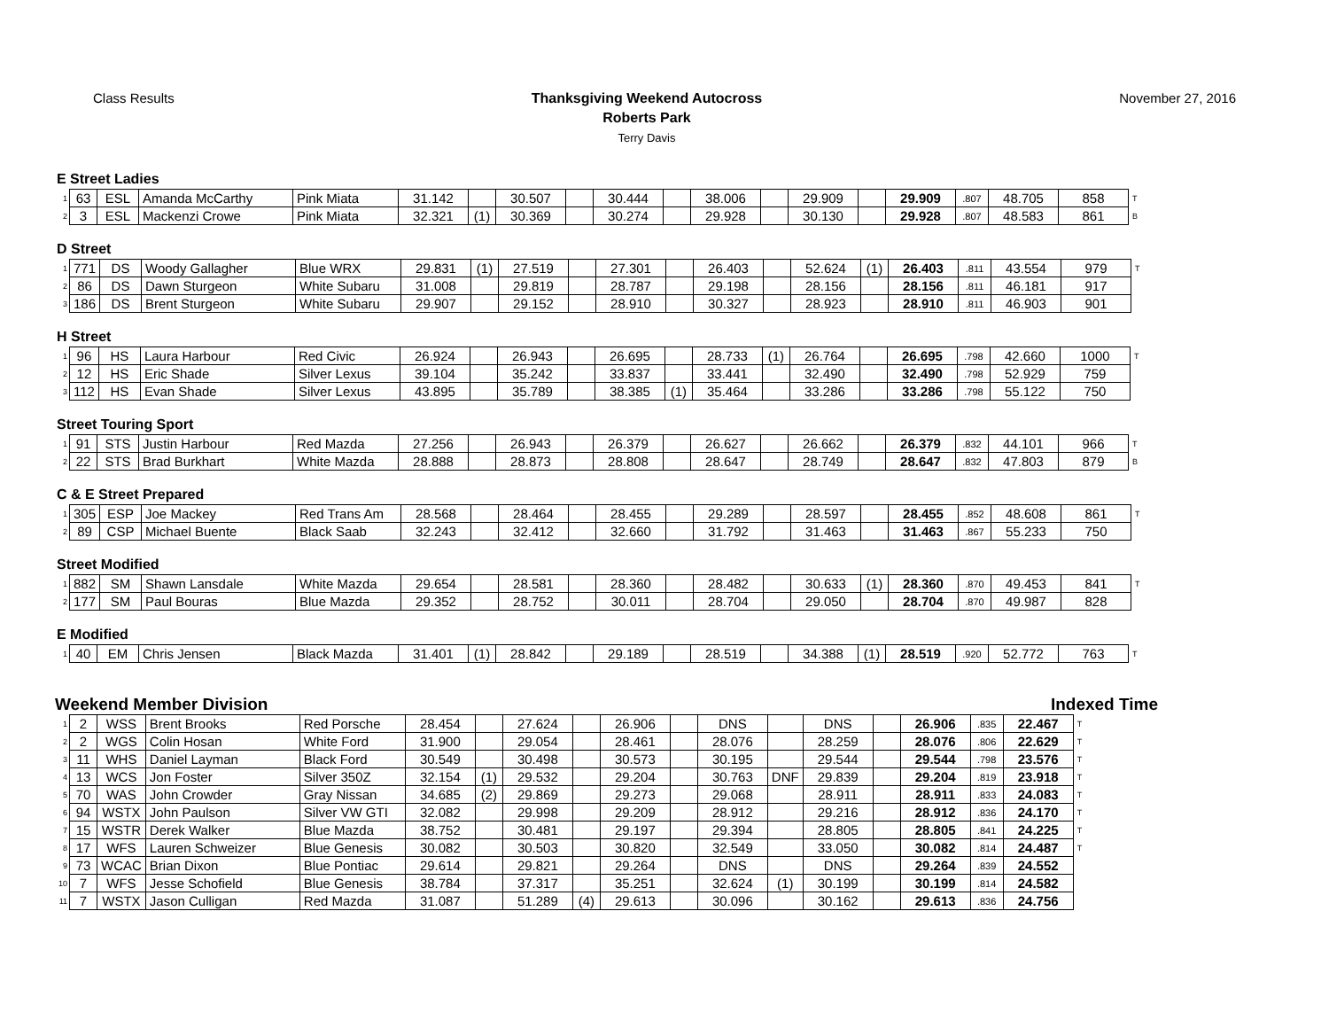Class Results Thanksgiving Weekend Autocross
Roberts Park
Terry Davis
November 27, 2016
E Street Ladies
| 1 | 63 | ESL | Amanda McCarthy | Pink Miata | 31.142 | | 30.507 | | 30.444 | | 38.006 | | 29.909 | | 29.909 | .807 | 48.705 | 858 | T |
| 2 | 3 | ESL | Mackenzi Crowe | Pink Miata | 32.321 | (1) | 30.369 | | 30.274 | | 29.928 | | 30.130 | | 29.928 | .807 | 48.583 | 861 | B |
D Street
| 1 | 771 | DS | Woody Gallagher | Blue WRX | 29.831 | (1) | 27.519 | | 27.301 | | 26.403 | | 52.624 | (1) | 26.403 | .811 | 43.554 | 979 | T |
| 2 | 86 | DS | Dawn Sturgeon | White Subaru | 31.008 | | 29.819 | | 28.787 | | 29.198 | | 28.156 | | 28.156 | .811 | 46.181 | 917 | |
| 3 | 186 | DS | Brent Sturgeon | White Subaru | 29.907 | | 29.152 | | 28.910 | | 30.327 | | 28.923 | | 28.910 | .811 | 46.903 | 901 | |
H Street
| 1 | 96 | HS | Laura Harbour | Red Civic | 26.924 | | 26.943 | | 26.695 | | 28.733 | (1) | 26.764 | | 26.695 | .798 | 42.660 | 1000 | T |
| 2 | 12 | HS | Eric Shade | Silver Lexus | 39.104 | | 35.242 | | 33.837 | | 33.441 | | 32.490 | | 32.490 | .798 | 52.929 | 759 | |
| 3 | 112 | HS | Evan Shade | Silver Lexus | 43.895 | | 35.789 | | 38.385 | (1) | 35.464 | | 33.286 | | 33.286 | .798 | 55.122 | 750 | |
Street Touring Sport
| 1 | 91 | STS | Justin Harbour | Red Mazda | 27.256 | | 26.943 | | 26.379 | | 26.627 | | 26.662 | | 26.379 | .832 | 44.101 | 966 | T |
| 2 | 22 | STS | Brad Burkhart | White Mazda | 28.888 | | 28.873 | | 28.808 | | 28.647 | | 28.749 | | 28.647 | .832 | 47.803 | 879 | B |
C & E Street Prepared
| 1 | 305 | ESP | Joe Mackey | Red Trans Am | 28.568 | | 28.464 | | 28.455 | | 29.289 | | 28.597 | | 28.455 | .852 | 48.608 | 861 | T |
| 2 | 89 | CSP | Michael Buente | Black Saab | 32.243 | | 32.412 | | 32.660 | | 31.792 | | 31.463 | | 31.463 | .867 | 55.233 | 750 | |
Street Modified
| 1 | 882 | SM | Shawn Lansdale | White Mazda | 29.654 | | 28.581 | | 28.360 | | 28.482 | | 30.633 | (1) | 28.360 | .870 | 49.453 | 841 | T |
| 2 | 177 | SM | Paul Bouras | Blue Mazda | 29.352 | | 28.752 | | 30.011 | | 28.704 | | 29.050 | | 28.704 | .870 | 49.987 | 828 | |
E Modified
| 1 | 40 | EM | Chris Jensen | Black Mazda | 31.401 | (1) | 28.842 | | 29.189 | | 28.519 | | 34.388 | (1) | 28.519 | .920 | 52.772 | 763 | T |
Weekend Member Division Indexed Time
| 1 | 2 | WSS | Brent Brooks | Red Porsche | 28.454 | | 27.624 | | 26.906 | | DNS | | DNS | | 26.906 | .835 | 22.467 | T |
| 2 | 2 | WGS | Colin Hosan | White Ford | 31.900 | | 29.054 | | 28.461 | | 28.076 | | 28.259 | | 28.076 | .806 | 22.629 | T |
| 3 | 11 | WHS | Daniel Layman | Black Ford | 30.549 | | 30.498 | | 30.573 | | 30.195 | | 29.544 | | 29.544 | .798 | 23.576 | T |
| 4 | 13 | WCS | Jon Foster | Silver 350Z | 32.154 | (1) | 29.532 | | 29.204 | | 30.763 | DNF | 29.839 | | 29.204 | .819 | 23.918 | T |
| 5 | 70 | WAS | John Crowder | Gray Nissan | 34.685 | (2) | 29.869 | | 29.273 | | 29.068 | | 28.911 | | 28.911 | .833 | 24.083 | T |
| 6 | 94 | WSTX | John Paulson | Silver VW GTI | 32.082 | | 29.998 | | 29.209 | | 28.912 | | 29.216 | | 28.912 | .836 | 24.170 | T |
| 7 | 15 | WSTR | Derek Walker | Blue Mazda | 38.752 | | 30.481 | | 29.197 | | 29.394 | | 28.805 | | 28.805 | .841 | 24.225 | T |
| 8 | 17 | WFS | Lauren Schweizer | Blue Genesis | 30.082 | | 30.503 | | 30.820 | | 32.549 | | 33.050 | | 30.082 | .814 | 24.487 | T |
| 9 | 73 | WCAC | Brian Dixon | Blue Pontiac | 29.614 | | 29.821 | | 29.264 | | DNS | | DNS | | 29.264 | .839 | 24.552 | |
| 10 | 7 | WFS | Jesse Schofield | Blue Genesis | 38.784 | | 37.317 | | 35.251 | | 32.624 | (1) | 30.199 | | 30.199 | .814 | 24.582 | |
| 11 | 7 | WSTX | Jason Culligan | Red Mazda | 31.087 | | 51.289 | (4) | 29.613 | | 30.096 | | 30.162 | | 29.613 | .836 | 24.756 | |